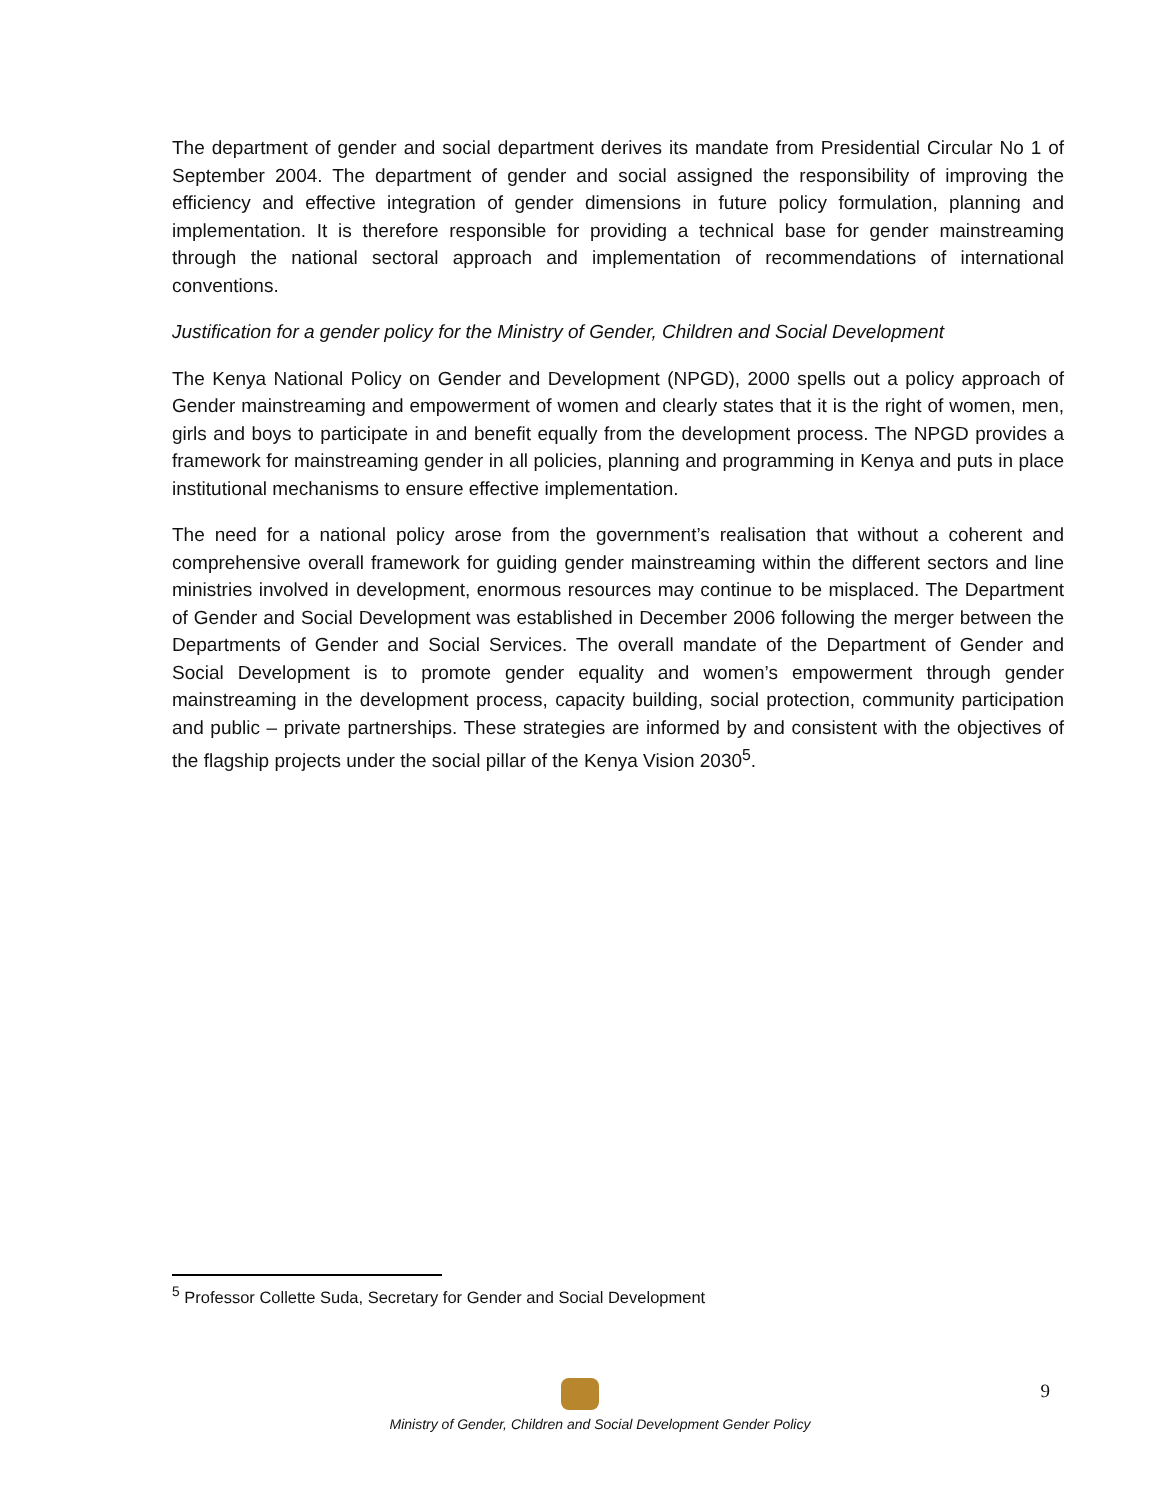The department of gender and social department derives its mandate from Presidential Circular No 1 of September 2004. The department of gender and social assigned the responsibility of improving the efficiency and effective integration of gender dimensions in future policy formulation, planning and implementation. It is therefore responsible for providing a technical base for gender mainstreaming through the national sectoral approach and implementation of recommendations of international conventions.
Justification for a gender policy for the Ministry of Gender, Children and Social Development
The Kenya National Policy on Gender and Development (NPGD), 2000 spells out a policy approach of Gender mainstreaming and empowerment of women and clearly states that it is the right of women, men, girls and boys to participate in and benefit equally from the development process. The NPGD provides a framework for mainstreaming gender in all policies, planning and programming in Kenya and puts in place institutional mechanisms to ensure effective implementation.
The need for a national policy arose from the government’s realisation that without a coherent and comprehensive overall framework for guiding gender mainstreaming within the different sectors and line ministries involved in development, enormous resources may continue to be misplaced. The Department of Gender and Social Development was established in December 2006 following the merger between the Departments of Gender and Social Services. The overall mandate of the Department of Gender and Social Development is to promote gender equality and women’s empowerment through gender mainstreaming in the development process, capacity building, social protection, community participation and public – private partnerships. These strategies are informed by and consistent with the objectives of the flagship projects under the social pillar of the Kenya Vision 2030<sup>5</sup>.
<sup>5</sup> Professor Collette Suda, Secretary for Gender and Social Development
Ministry of Gender, Children and Social Development Gender Policy 9